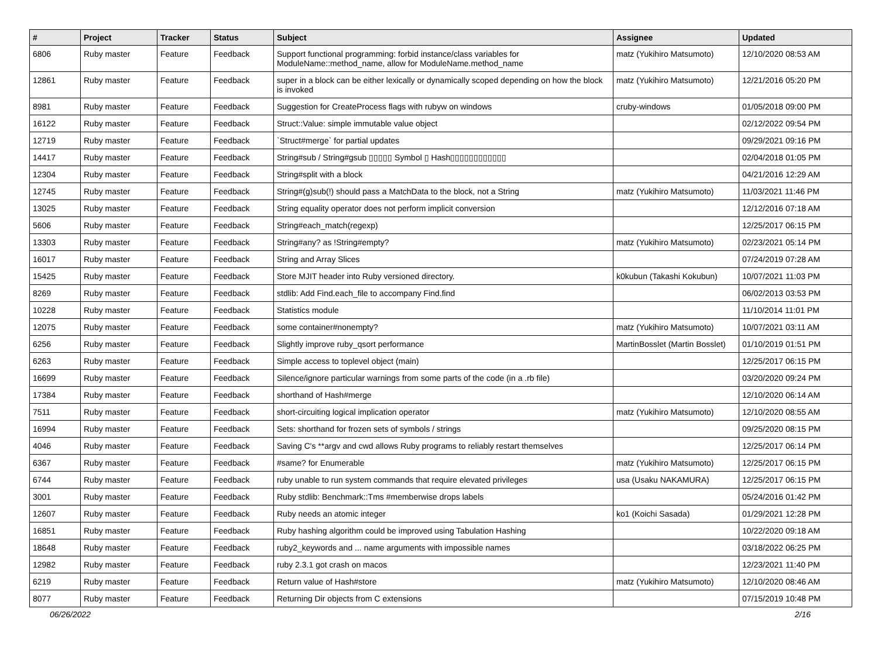| # | Project | Tracker | Status | Subject | Assignee | Updated |
| --- | --- | --- | --- | --- | --- | --- |
| 6806 | Ruby master | Feature | Feedback | Support functional programming: forbid instance/class variables for ModuleName::method_name, allow for ModuleName.method_name | matz (Yukihiro Matsumoto) | 12/10/2020 08:53 AM |
| 12861 | Ruby master | Feature | Feedback | super in a block can be either lexically or dynamically scoped depending on how the block is invoked | matz (Yukihiro Matsumoto) | 12/21/2016 05:20 PM |
| 8981 | Ruby master | Feature | Feedback | Suggestion for CreateProcess flags with rubyw on windows | cruby-windows | 01/05/2018 09:00 PM |
| 16122 | Ruby master | Feature | Feedback | Struct::Value: simple immutable value object | | 02/12/2022 09:54 PM |
| 12719 | Ruby master | Feature | Feedback | `Struct#merge` for partial updates | | 09/29/2021 09:16 PM |
| 14417 | Ruby master | Feature | Feedback | String#sub / String#gsub ▯▯▯▯▯ Symbol ▯ Hash▯▯▯▯▯▯▯▯▯▯▯▯ | | 02/04/2018 01:05 PM |
| 12304 | Ruby master | Feature | Feedback | String#split with a block | | 04/21/2016 12:29 AM |
| 12745 | Ruby master | Feature | Feedback | String#(g)sub(!) should pass a MatchData to the block, not a String | matz (Yukihiro Matsumoto) | 11/03/2021 11:46 PM |
| 13025 | Ruby master | Feature | Feedback | String equality operator does not perform implicit conversion | | 12/12/2016 07:18 AM |
| 5606 | Ruby master | Feature | Feedback | String#each_match(regexp) | | 12/25/2017 06:15 PM |
| 13303 | Ruby master | Feature | Feedback | String#any? as !String#empty? | matz (Yukihiro Matsumoto) | 02/23/2021 05:14 PM |
| 16017 | Ruby master | Feature | Feedback | String and Array Slices | | 07/24/2019 07:28 AM |
| 15425 | Ruby master | Feature | Feedback | Store MJIT header into Ruby versioned directory. | k0kubun (Takashi Kokubun) | 10/07/2021 11:03 PM |
| 8269 | Ruby master | Feature | Feedback | stdlib: Add Find.each_file to accompany Find.find | | 06/02/2013 03:53 PM |
| 10228 | Ruby master | Feature | Feedback | Statistics module | | 11/10/2014 11:01 PM |
| 12075 | Ruby master | Feature | Feedback | some container#nonempty? | matz (Yukihiro Matsumoto) | 10/07/2021 03:11 AM |
| 6256 | Ruby master | Feature | Feedback | Slightly improve ruby_qsort performance | MartinBosslet (Martin Bosslet) | 01/10/2019 01:51 PM |
| 6263 | Ruby master | Feature | Feedback | Simple access to toplevel object (main) | | 12/25/2017 06:15 PM |
| 16699 | Ruby master | Feature | Feedback | Silence/ignore particular warnings from some parts of the code (in a .rb file) | | 03/20/2020 09:24 PM |
| 17384 | Ruby master | Feature | Feedback | shorthand of Hash#merge | | 12/10/2020 06:14 AM |
| 7511 | Ruby master | Feature | Feedback | short-circuiting logical implication operator | matz (Yukihiro Matsumoto) | 12/10/2020 08:55 AM |
| 16994 | Ruby master | Feature | Feedback | Sets: shorthand for frozen sets of symbols / strings | | 09/25/2020 08:15 PM |
| 4046 | Ruby master | Feature | Feedback | Saving C's **argv and cwd allows Ruby programs to reliably restart themselves | | 12/25/2017 06:14 PM |
| 6367 | Ruby master | Feature | Feedback | #same? for Enumerable | matz (Yukihiro Matsumoto) | 12/25/2017 06:15 PM |
| 6744 | Ruby master | Feature | Feedback | ruby unable to run system commands that require elevated privileges | usa (Usaku NAKAMURA) | 12/25/2017 06:15 PM |
| 3001 | Ruby master | Feature | Feedback | Ruby stdlib: Benchmark::Tms #memberwise drops labels | | 05/24/2016 01:42 PM |
| 12607 | Ruby master | Feature | Feedback | Ruby needs an atomic integer | ko1 (Koichi Sasada) | 01/29/2021 12:28 PM |
| 16851 | Ruby master | Feature | Feedback | Ruby hashing algorithm could be improved using Tabulation Hashing | | 10/22/2020 09:18 AM |
| 18648 | Ruby master | Feature | Feedback | ruby2_keywords and ... name arguments with impossible names | | 03/18/2022 06:25 PM |
| 12982 | Ruby master | Feature | Feedback | ruby 2.3.1 got crash on macos | | 12/23/2021 11:40 PM |
| 6219 | Ruby master | Feature | Feedback | Return value of Hash#store | matz (Yukihiro Matsumoto) | 12/10/2020 08:46 AM |
| 8077 | Ruby master | Feature | Feedback | Returning Dir objects from C extensions | | 07/15/2019 10:48 PM |
06/26/2022 2/16